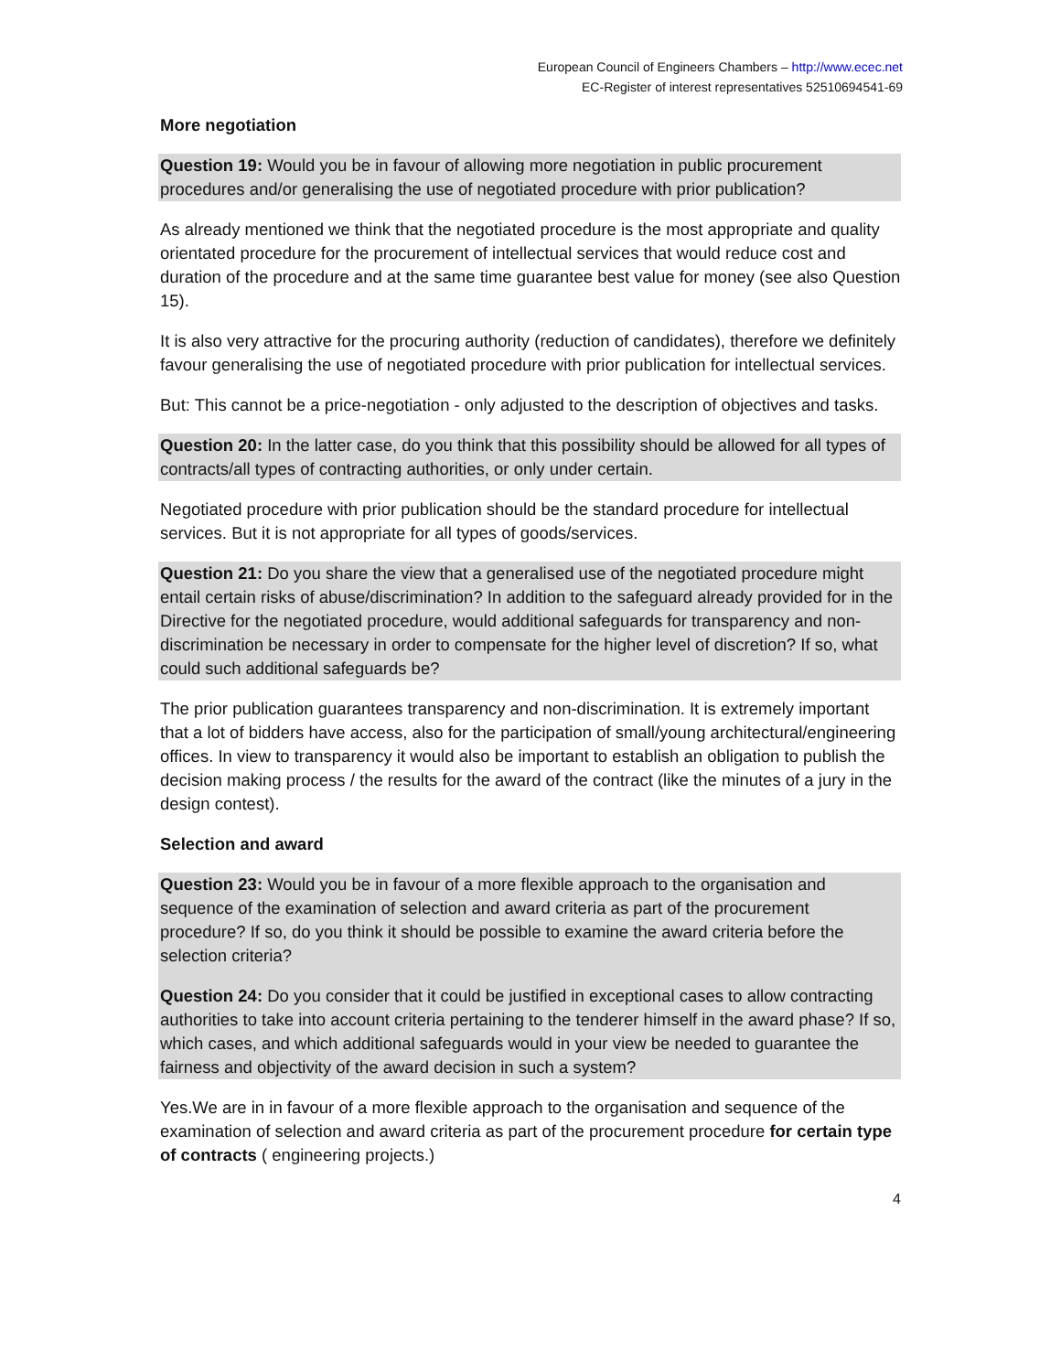European Council of Engineers Chambers – http://www.ecec.net
EC-Register of interest representatives 52510694541-69
More negotiation
Question 19: Would you be in favour of allowing more negotiation in public procurement procedures and/or generalising the use of negotiated procedure with prior publication?
As already mentioned we think that the negotiated procedure is the most appropriate and quality orientated procedure for the procurement of intellectual services that would reduce cost and duration of the procedure and at the same time guarantee best value for money (see also Question 15).
It is also very attractive for the procuring authority (reduction of candidates), therefore we definitely favour generalising the use of negotiated procedure with prior publication for intellectual services.
But: This cannot be a price-negotiation - only adjusted to the description of objectives and tasks.
Question 20: In the latter case, do you think that this possibility should be allowed for all types of contracts/all types of contracting authorities, or only under certain.
Negotiated procedure with prior publication should be the standard procedure for intellectual services. But it is not appropriate for all types of goods/services.
Question 21: Do you share the view that a generalised use of the negotiated procedure might entail certain risks of abuse/discrimination? In addition to the safeguard already provided for in the Directive for the negotiated procedure, would additional safeguards for transparency and non-discrimination be necessary in order to compensate for the higher level of discretion? If so, what could such additional safeguards be?
The prior publication guarantees transparency and non-discrimination. It is extremely important that a lot of bidders have access, also for the participation of small/young architectural/engineering offices. In view to transparency it would also be important to establish an obligation to publish the decision making process / the results for the award of the contract (like the minutes of a jury in the design contest).
Selection and award
Question 23: Would you be in favour of a more flexible approach to the organisation and sequence of the examination of selection and award criteria as part of the procurement procedure? If so, do you think it should be possible to examine the award criteria before the selection criteria?
Question 24: Do you consider that it could be justified in exceptional cases to allow contracting authorities to take into account criteria pertaining to the tenderer himself in the award phase? If so, which cases, and which additional safeguards would in your view be needed to guarantee the fairness and objectivity of the award decision in such a system?
Yes.We are in in favour of a more flexible approach to the organisation and sequence of the examination of selection and award criteria as part of the procurement procedure for certain type of contracts ( engineering projects.)
4